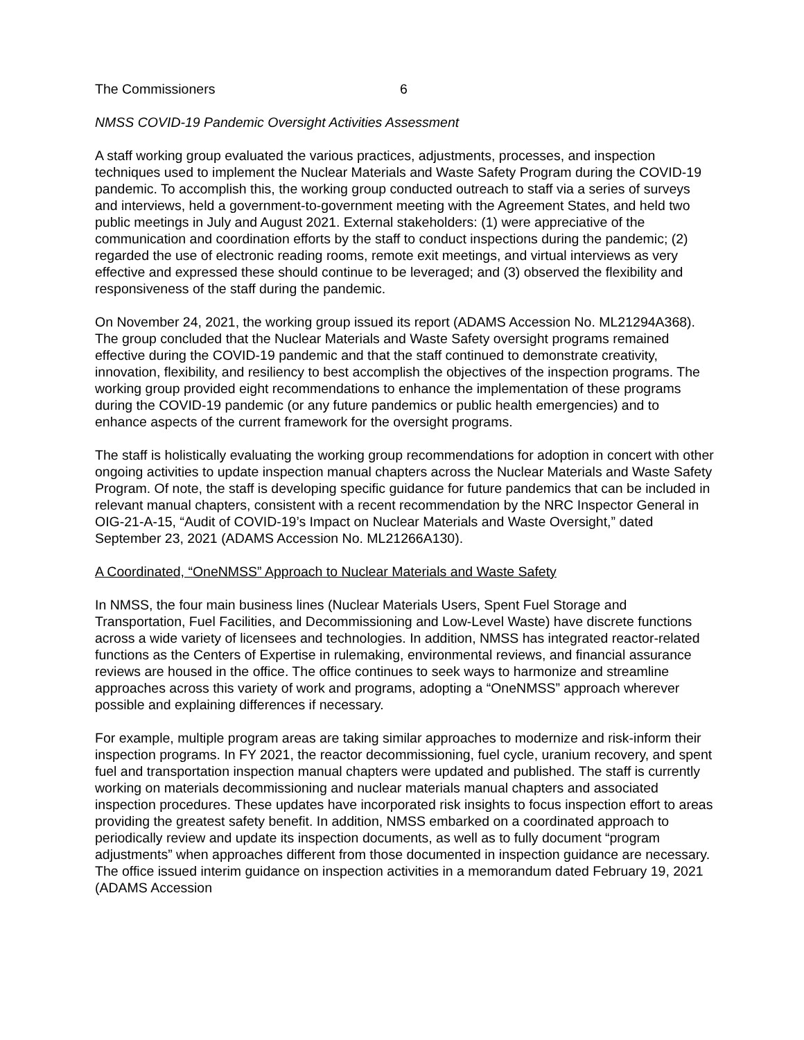The Commissioners 6
NMSS COVID-19 Pandemic Oversight Activities Assessment
A staff working group evaluated the various practices, adjustments, processes, and inspection techniques used to implement the Nuclear Materials and Waste Safety Program during the COVID-19 pandemic. To accomplish this, the working group conducted outreach to staff via a series of surveys and interviews, held a government-to-government meeting with the Agreement States, and held two public meetings in July and August 2021. External stakeholders: (1) were appreciative of the communication and coordination efforts by the staff to conduct inspections during the pandemic; (2) regarded the use of electronic reading rooms, remote exit meetings, and virtual interviews as very effective and expressed these should continue to be leveraged; and (3) observed the flexibility and responsiveness of the staff during the pandemic.
On November 24, 2021, the working group issued its report (ADAMS Accession No. ML21294A368). The group concluded that the Nuclear Materials and Waste Safety oversight programs remained effective during the COVID-19 pandemic and that the staff continued to demonstrate creativity, innovation, flexibility, and resiliency to best accomplish the objectives of the inspection programs. The working group provided eight recommendations to enhance the implementation of these programs during the COVID-19 pandemic (or any future pandemics or public health emergencies) and to enhance aspects of the current framework for the oversight programs.
The staff is holistically evaluating the working group recommendations for adoption in concert with other ongoing activities to update inspection manual chapters across the Nuclear Materials and Waste Safety Program. Of note, the staff is developing specific guidance for future pandemics that can be included in relevant manual chapters, consistent with a recent recommendation by the NRC Inspector General in OIG-21-A-15, “Audit of COVID-19’s Impact on Nuclear Materials and Waste Oversight,” dated September 23, 2021 (ADAMS Accession No. ML21266A130).
A Coordinated, “OneNMSS” Approach to Nuclear Materials and Waste Safety
In NMSS, the four main business lines (Nuclear Materials Users, Spent Fuel Storage and Transportation, Fuel Facilities, and Decommissioning and Low-Level Waste) have discrete functions across a wide variety of licensees and technologies. In addition, NMSS has integrated reactor-related functions as the Centers of Expertise in rulemaking, environmental reviews, and financial assurance reviews are housed in the office. The office continues to seek ways to harmonize and streamline approaches across this variety of work and programs, adopting a “OneNMSS” approach wherever possible and explaining differences if necessary.
For example, multiple program areas are taking similar approaches to modernize and risk-inform their inspection programs. In FY 2021, the reactor decommissioning, fuel cycle, uranium recovery, and spent fuel and transportation inspection manual chapters were updated and published. The staff is currently working on materials decommissioning and nuclear materials manual chapters and associated inspection procedures. These updates have incorporated risk insights to focus inspection effort to areas providing the greatest safety benefit. In addition, NMSS embarked on a coordinated approach to periodically review and update its inspection documents, as well as to fully document “program adjustments” when approaches different from those documented in inspection guidance are necessary. The office issued interim guidance on inspection activities in a memorandum dated February 19, 2021 (ADAMS Accession